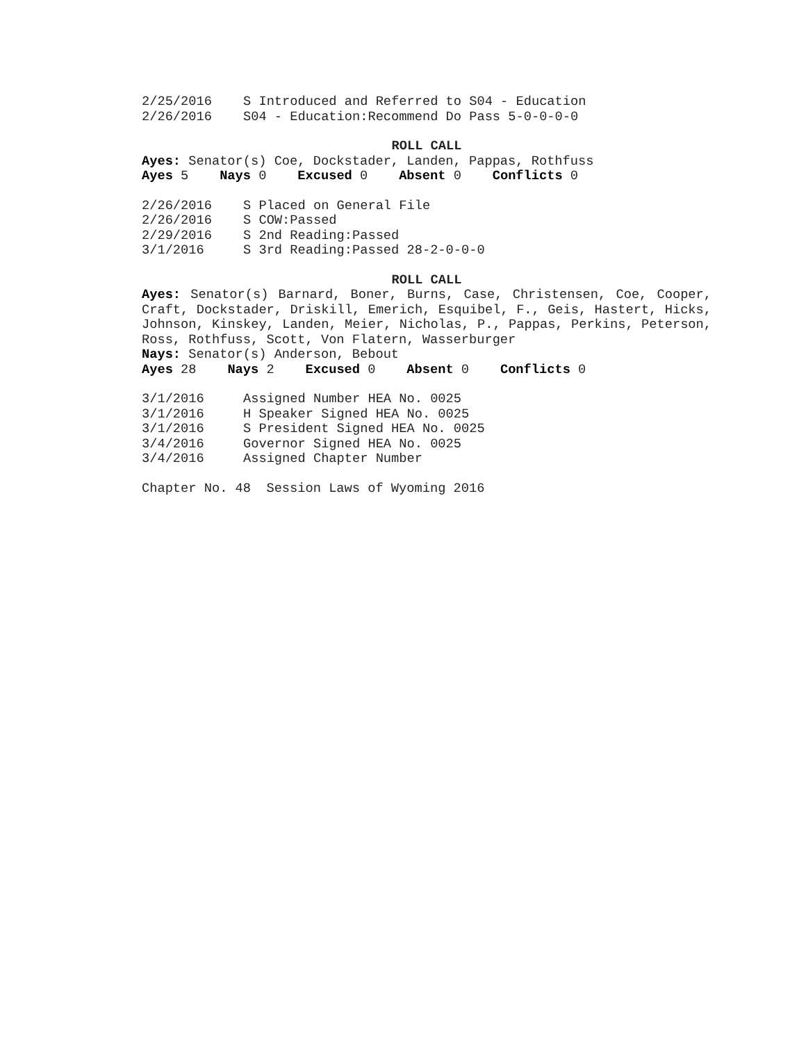2/25/2016 S Introduced and Referred to S04 - Education
2/26/2016 S04 - Education:Recommend Do Pass 5-0-0-0-0
ROLL CALL
Ayes: Senator(s) Coe, Dockstader, Landen, Pappas, Rothfuss
Ayes 5 Nays 0 Excused 0 Absent 0 Conflicts 0
2/26/2016 S Placed on General File
2/26/2016 S COW:Passed
2/29/2016 S 2nd Reading:Passed
3/1/2016 S 3rd Reading:Passed 28-2-0-0-0
ROLL CALL
Ayes: Senator(s) Barnard, Boner, Burns, Case, Christensen, Coe, Cooper, Craft, Dockstader, Driskill, Emerich, Esquibel, F., Geis, Hastert, Hicks, Johnson, Kinskey, Landen, Meier, Nicholas, P., Pappas, Perkins, Peterson, Ross, Rothfuss, Scott, Von Flatern, Wasserburger
Nays: Senator(s) Anderson, Bebout
Ayes 28 Nays 2 Excused 0 Absent 0 Conflicts 0
3/1/2016 Assigned Number HEA No. 0025
3/1/2016 H Speaker Signed HEA No. 0025
3/1/2016 S President Signed HEA No. 0025
3/4/2016 Governor Signed HEA No. 0025
3/4/2016 Assigned Chapter Number
Chapter No. 48 Session Laws of Wyoming 2016